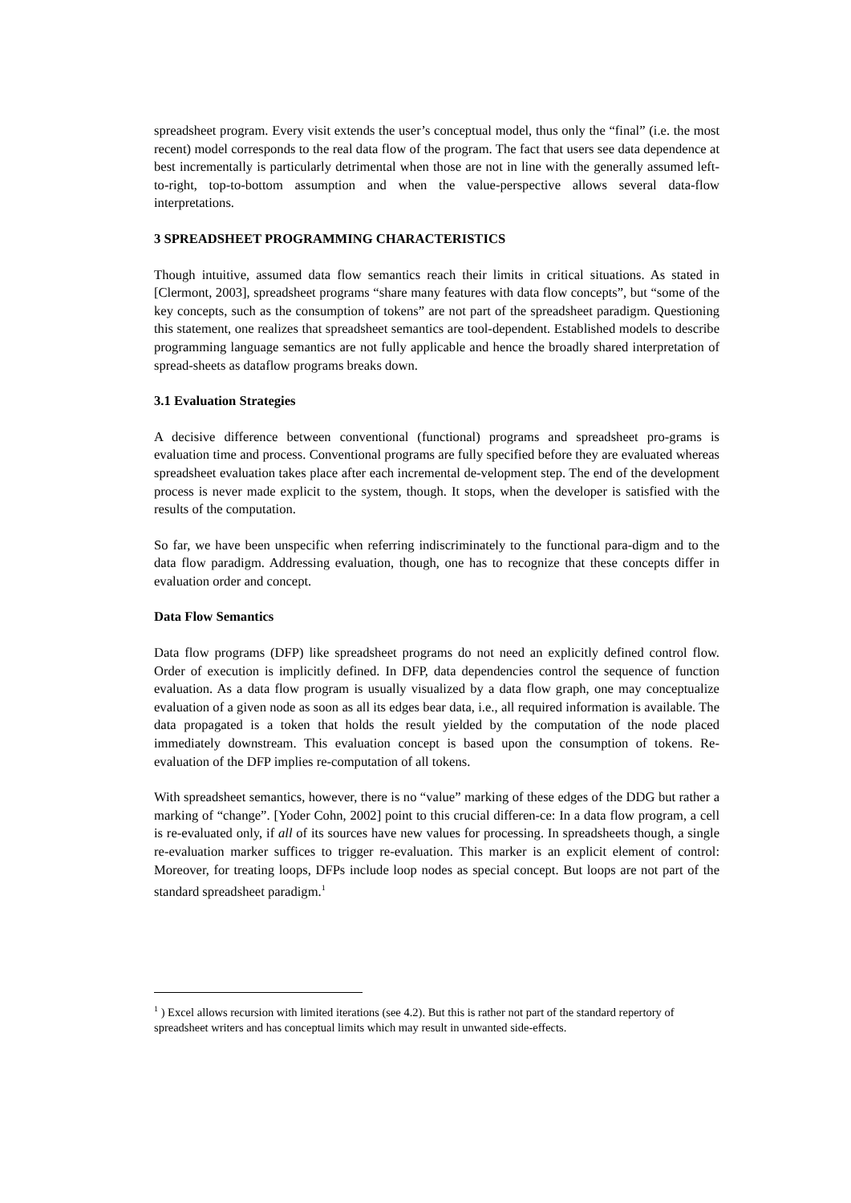spreadsheet program. Every visit extends the user’s conceptual model, thus only the “final” (i.e. the most recent) model corresponds to the real data flow of the program. The fact that users see data dependence at best incrementally is particularly detrimental when those are not in line with the generally assumed left-to-right, top-to-bottom assumption and when the value-perspective allows several data-flow interpretations.
3 SPREADSHEET PROGRAMMING CHARACTERISTICS
Though intuitive, assumed data flow semantics reach their limits in critical situations. As stated in [Clermont, 2003], spreadsheet programs “share many features with data flow concepts”, but “some of the key concepts, such as the consumption of tokens” are not part of the spreadsheet paradigm. Questioning this statement, one realizes that spreadsheet semantics are tool-dependent. Established models to describe programming language semantics are not fully applicable and hence the broadly shared interpretation of spread-sheets as dataflow programs breaks down.
3.1 Evaluation Strategies
A decisive difference between conventional (functional) programs and spreadsheet pro-grams is evaluation time and process. Conventional programs are fully specified before they are evaluated whereas spreadsheet evaluation takes place after each incremental de-velopment step. The end of the development process is never made explicit to the system, though. It stops, when the developer is satisfied with the results of the computation.
So far, we have been unspecific when referring indiscriminately to the functional para-digm and to the data flow paradigm. Addressing evaluation, though, one has to recognize that these concepts differ in evaluation order and concept.
Data Flow Semantics
Data flow programs (DFP) like spreadsheet programs do not need an explicitly defined control flow. Order of execution is implicitly defined. In DFP, data dependencies control the sequence of function evaluation. As a data flow program is usually visualized by a data flow graph, one may conceptualize evaluation of a given node as soon as all its edges bear data, i.e., all required information is available. The data propagated is a token that holds the result yielded by the computation of the node placed immediately downstream. This evaluation concept is based upon the consumption of tokens. Re-evaluation of the DFP implies re-computation of all tokens.
With spreadsheet semantics, however, there is no “value” marking of these edges of the DDG but rather a marking of “change”. [Yoder Cohn, 2002] point to this crucial differen-ce: In a data flow program, a cell is re-evaluated only, if all of its sources have new values for processing. In spreadsheets though, a single re-evaluation marker suffices to trigger re-evaluation. This marker is an explicit element of control: Moreover, for treating loops, DFPs include loop nodes as special concept. But loops are not part of the standard spreadsheet paradigm.<sup>1</sup>
<sup>1</sup> ) Excel allows recursion with limited iterations (see 4.2). But this is rather not part of the standard repertory of spreadsheet writers and has conceptual limits which may result in unwanted side-effects.